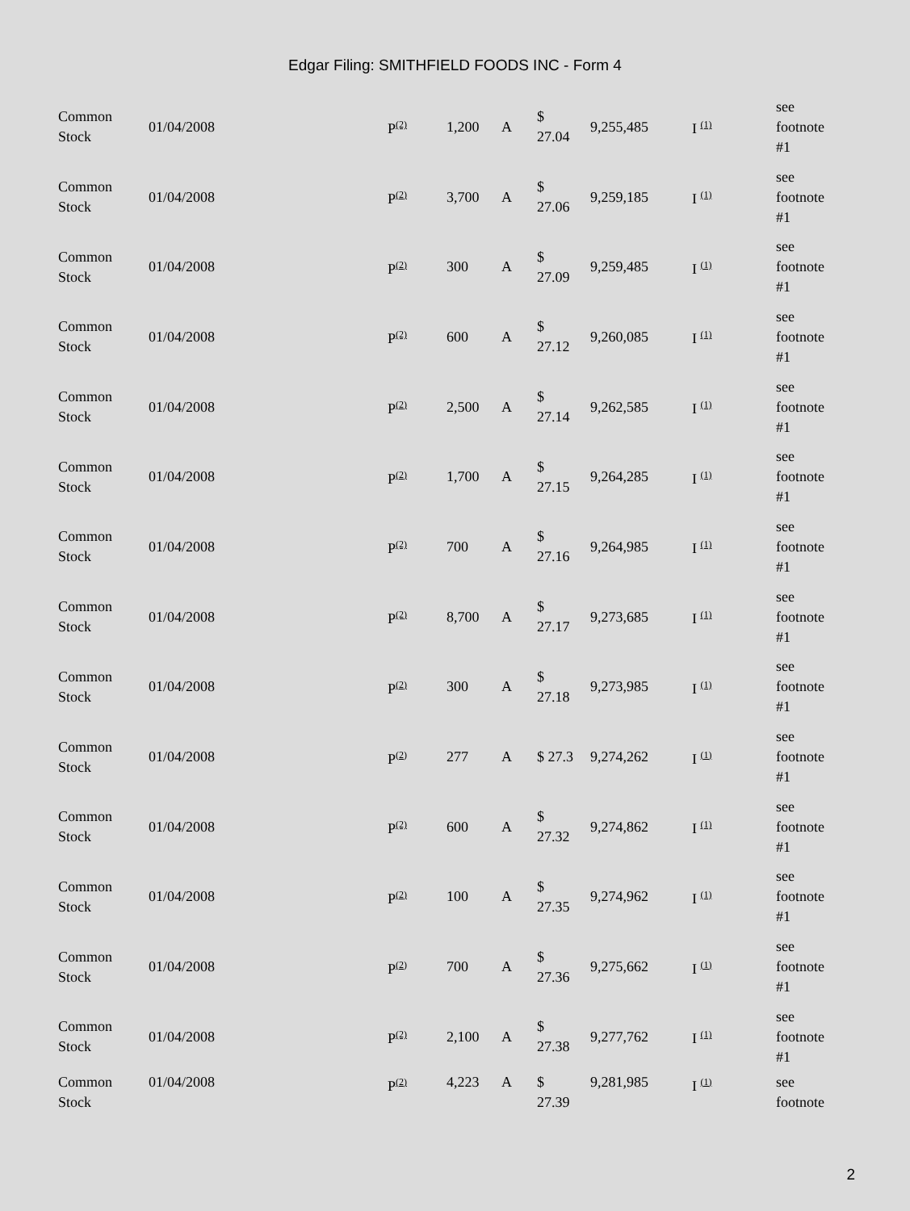Edgar Filing: SMITHFIELD FOODS INC - Form 4
| Common Stock | 01/04/2008 | P<sup>(2)</sup> | 1,200 | A | $ 27.04 | 9,255,485 | I <sup>(1)</sup> | see footnote #1 |
| Common Stock | 01/04/2008 | P<sup>(2)</sup> | 3,700 | A | $ 27.06 | 9,259,185 | I <sup>(1)</sup> | see footnote #1 |
| Common Stock | 01/04/2008 | P<sup>(2)</sup> | 300 | A | $ 27.09 | 9,259,485 | I <sup>(1)</sup> | see footnote #1 |
| Common Stock | 01/04/2008 | P<sup>(2)</sup> | 600 | A | $ 27.12 | 9,260,085 | I <sup>(1)</sup> | see footnote #1 |
| Common Stock | 01/04/2008 | P<sup>(2)</sup> | 2,500 | A | $ 27.14 | 9,262,585 | I <sup>(1)</sup> | see footnote #1 |
| Common Stock | 01/04/2008 | P<sup>(2)</sup> | 1,700 | A | $ 27.15 | 9,264,285 | I <sup>(1)</sup> | see footnote #1 |
| Common Stock | 01/04/2008 | P<sup>(2)</sup> | 700 | A | $ 27.16 | 9,264,985 | I <sup>(1)</sup> | see footnote #1 |
| Common Stock | 01/04/2008 | P<sup>(2)</sup> | 8,700 | A | $ 27.17 | 9,273,685 | I <sup>(1)</sup> | see footnote #1 |
| Common Stock | 01/04/2008 | P<sup>(2)</sup> | 300 | A | $ 27.18 | 9,273,985 | I <sup>(1)</sup> | see footnote #1 |
| Common Stock | 01/04/2008 | P<sup>(2)</sup> | 277 | A | $ 27.3 | 9,274,262 | I <sup>(1)</sup> | see footnote #1 |
| Common Stock | 01/04/2008 | P<sup>(2)</sup> | 600 | A | $ 27.32 | 9,274,862 | I <sup>(1)</sup> | see footnote #1 |
| Common Stock | 01/04/2008 | P<sup>(2)</sup> | 100 | A | $ 27.35 | 9,274,962 | I <sup>(1)</sup> | see footnote #1 |
| Common Stock | 01/04/2008 | P<sup>(2)</sup> | 700 | A | $ 27.36 | 9,275,662 | I <sup>(1)</sup> | see footnote #1 |
| Common Stock | 01/04/2008 | P<sup>(2)</sup> | 2,100 | A | $ 27.38 | 9,277,762 | I <sup>(1)</sup> | see footnote #1 |
| Common Stock | 01/04/2008 | P<sup>(2)</sup> | 4,223 | A | $ 27.39 | 9,281,985 | I <sup>(1)</sup> | see footnote |
2